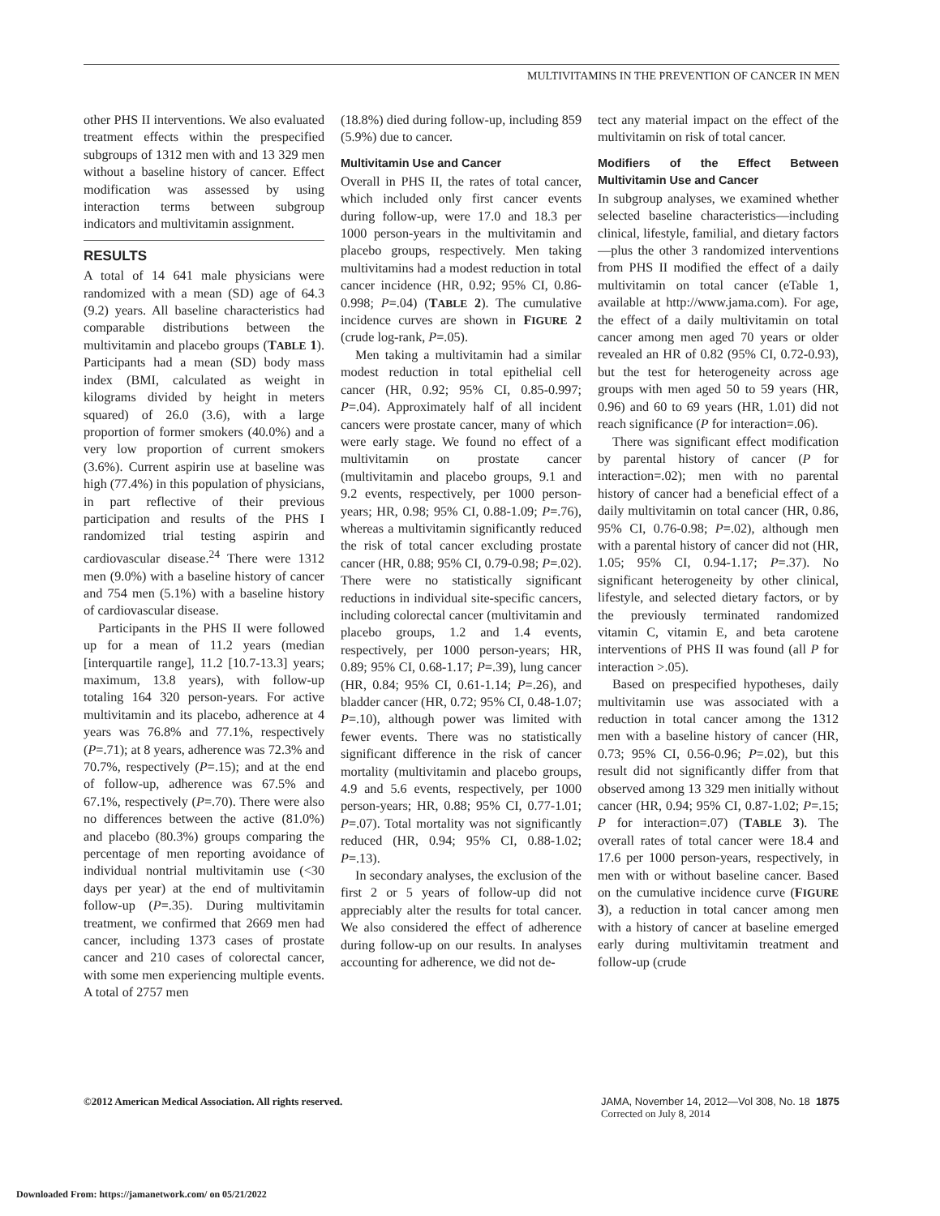MULTIVITAMINS IN THE PREVENTION OF CANCER IN MEN
other PHS II interventions. We also evaluated treatment effects within the prespecified subgroups of 1312 men with and 13 329 men without a baseline history of cancer. Effect modification was assessed by using interaction terms between subgroup indicators and multivitamin assignment.
RESULTS
A total of 14 641 male physicians were randomized with a mean (SD) age of 64.3 (9.2) years. All baseline characteristics had comparable distributions between the multivitamin and placebo groups (TABLE 1). Participants had a mean (SD) body mass index (BMI, calculated as weight in kilograms divided by height in meters squared) of 26.0 (3.6), with a large proportion of former smokers (40.0%) and a very low proportion of current smokers (3.6%). Current aspirin use at baseline was high (77.4%) in this population of physicians, in part reflective of their previous participation and results of the PHS I randomized trial testing aspirin and cardiovascular disease.<sup>24</sup> There were 1312 men (9.0%) with a baseline history of cancer and 754 men (5.1%) with a baseline history of cardiovascular disease.
Participants in the PHS II were followed up for a mean of 11.2 years (median [interquartile range], 11.2 [10.7-13.3] years; maximum, 13.8 years), with follow-up totaling 164 320 person-years. For active multivitamin and its placebo, adherence at 4 years was 76.8% and 77.1%, respectively (P=.71); at 8 years, adherence was 72.3% and 70.7%, respectively (P=.15); and at the end of follow-up, adherence was 67.5% and 67.1%, respectively (P=.70). There were also no differences between the active (81.0%) and placebo (80.3%) groups comparing the percentage of men reporting avoidance of individual nontrial multivitamin use (<30 days per year) at the end of multivitamin follow-up (P=.35). During multivitamin treatment, we confirmed that 2669 men had cancer, including 1373 cases of prostate cancer and 210 cases of colorectal cancer, with some men experiencing multiple events. A total of 2757 men
(18.8%) died during follow-up, including 859 (5.9%) due to cancer.
Multivitamin Use and Cancer
Overall in PHS II, the rates of total cancer, which included only first cancer events during follow-up, were 17.0 and 18.3 per 1000 person-years in the multivitamin and placebo groups, respectively. Men taking multivitamins had a modest reduction in total cancer incidence (HR, 0.92; 95% CI, 0.86-0.998; P=.04) (TABLE 2). The cumulative incidence curves are shown in FIGURE 2 (crude log-rank, P=.05).
Men taking a multivitamin had a similar modest reduction in total epithelial cell cancer (HR, 0.92; 95% CI, 0.85-0.997; P=.04). Approximately half of all incident cancers were prostate cancer, many of which were early stage. We found no effect of a multivitamin on prostate cancer (multivitamin and placebo groups, 9.1 and 9.2 events, respectively, per 1000 person-years; HR, 0.98; 95% CI, 0.88-1.09; P=.76), whereas a multivitamin significantly reduced the risk of total cancer excluding prostate cancer (HR, 0.88; 95% CI, 0.79-0.98; P=.02). There were no statistically significant reductions in individual site-specific cancers, including colorectal cancer (multivitamin and placebo groups, 1.2 and 1.4 events, respectively, per 1000 person-years; HR, 0.89; 95% CI, 0.68-1.17; P=.39), lung cancer (HR, 0.84; 95% CI, 0.61-1.14; P=.26), and bladder cancer (HR, 0.72; 95% CI, 0.48-1.07; P=.10), although power was limited with fewer events. There was no statistically significant difference in the risk of cancer mortality (multivitamin and placebo groups, 4.9 and 5.6 events, respectively, per 1000 person-years; HR, 0.88; 95% CI, 0.77-1.01; P=.07). Total mortality was not significantly reduced (HR, 0.94; 95% CI, 0.88-1.02; P=.13).
In secondary analyses, the exclusion of the first 2 or 5 years of follow-up did not appreciably alter the results for total cancer. We also considered the effect of adherence during follow-up on our results. In analyses accounting for adherence, we did not de-
tect any material impact on the effect of the multivitamin on risk of total cancer.
Modifiers of the Effect Between Multivitamin Use and Cancer
In subgroup analyses, we examined whether selected baseline characteristics—including clinical, lifestyle, familial, and dietary factors—plus the other 3 randomized interventions from PHS II modified the effect of a daily multivitamin on total cancer (eTable 1, available at http://www.jama.com). For age, the effect of a daily multivitamin on total cancer among men aged 70 years or older revealed an HR of 0.82 (95% CI, 0.72-0.93), but the test for heterogeneity across age groups with men aged 50 to 59 years (HR, 0.96) and 60 to 69 years (HR, 1.01) did not reach significance (P for interaction=.06).
There was significant effect modification by parental history of cancer (P for interaction=.02); men with no parental history of cancer had a beneficial effect of a daily multivitamin on total cancer (HR, 0.86, 95% CI, 0.76-0.98; P=.02), although men with a parental history of cancer did not (HR, 1.05; 95% CI, 0.94-1.17; P=.37). No significant heterogeneity by other clinical, lifestyle, and selected dietary factors, or by the previously terminated randomized vitamin C, vitamin E, and beta carotene interventions of PHS II was found (all P for interaction >.05).
Based on prespecified hypotheses, daily multivitamin use was associated with a reduction in total cancer among the 1312 men with a baseline history of cancer (HR, 0.73; 95% CI, 0.56-0.96; P=.02), but this result did not significantly differ from that observed among 13 329 men initially without cancer (HR, 0.94; 95% CI, 0.87-1.02; P=.15; P for interaction=.07) (TABLE 3). The overall rates of total cancer were 18.4 and 17.6 per 1000 person-years, respectively, in men with or without baseline cancer. Based on the cumulative incidence curve (FIGURE 3), a reduction in total cancer among men with a history of cancer at baseline emerged early during multivitamin treatment and follow-up (crude
©2012 American Medical Association. All rights reserved. JAMA, November 14, 2012—Vol 308, No. 18 1875
Corrected on July 8, 2014
Downloaded From: https://jamanetwork.com/ on 05/21/2022